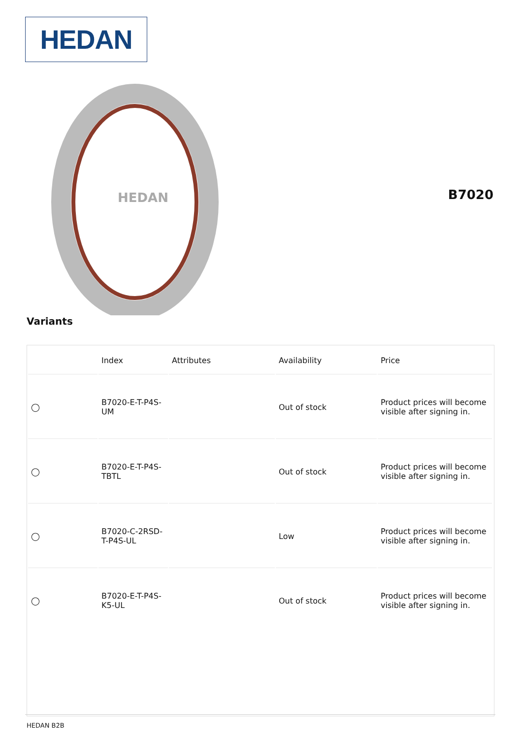HEDAN
HEDAN
B7020
Variants
| | Index | Attributes | Availability | Price |
| --- | --- | --- | --- | --- |
| ◯ | B7020-E-T-P4S-UM | | Out of stock | Product prices will become visible after signing in. |
| ◯ | B7020-E-T-P4S-TBTL | | Out of stock | Product prices will become visible after signing in. |
| ◯ | B7020-C-2RSD-T-P4S-UL | | Low | Product prices will become visible after signing in. |
| ◯ | B7020-E-T-P4S-K5-UL | | Out of stock | Product prices will become visible after signing in. |
HEDAN B2B